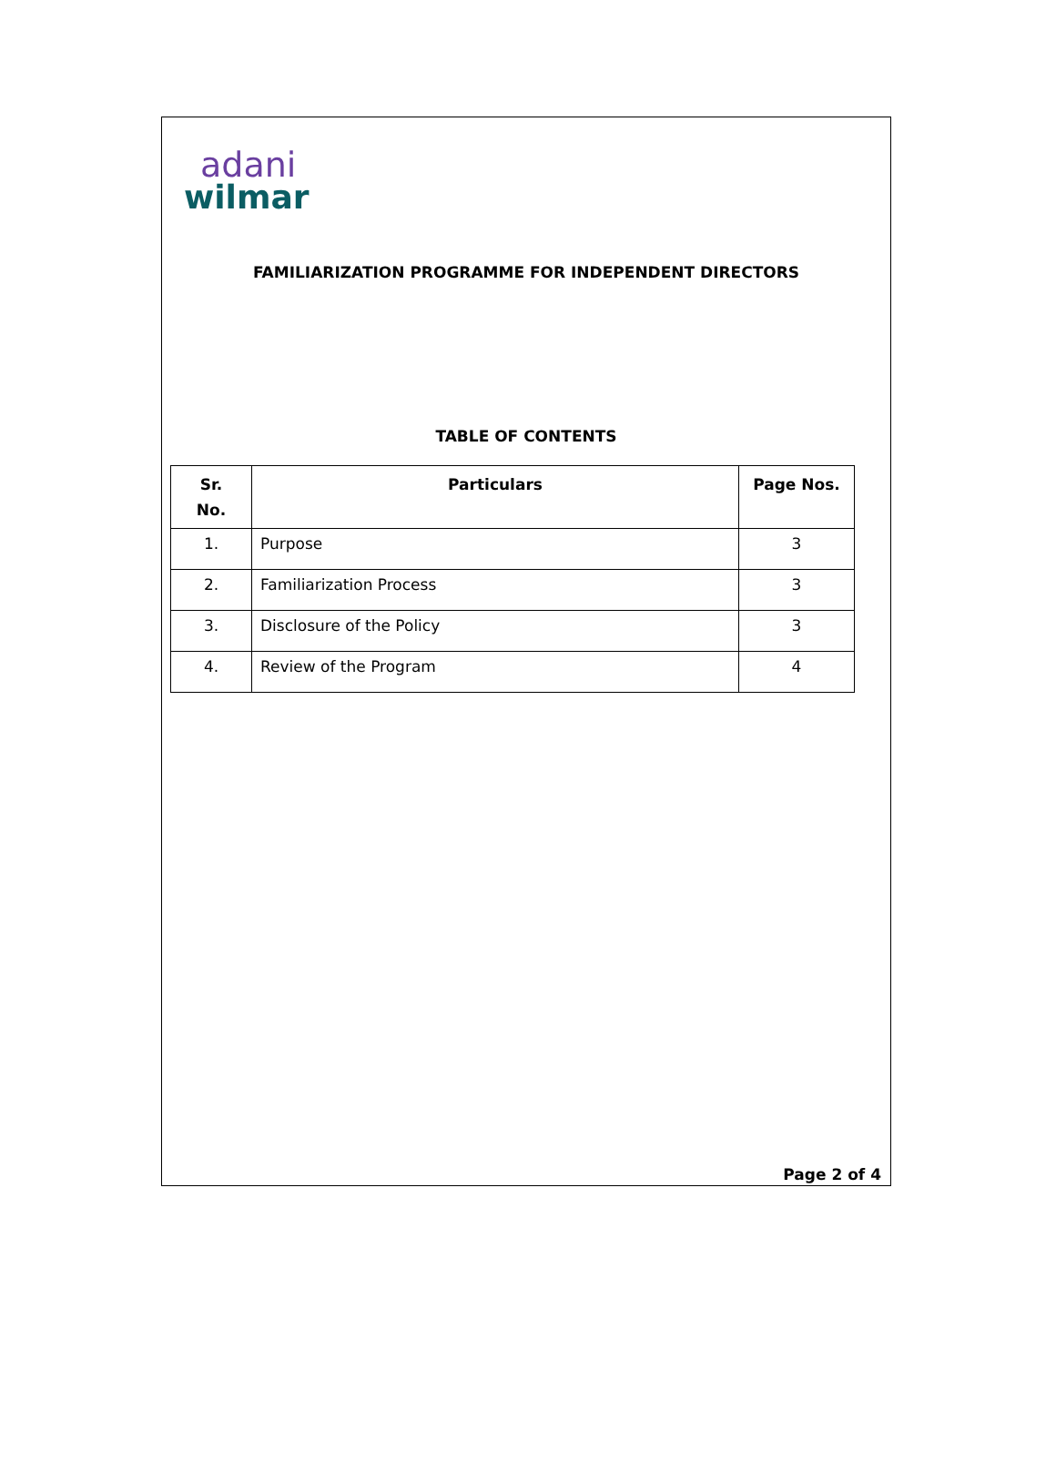adani
wilmar
FAMILIARIZATION PROGRAMME FOR INDEPENDENT DIRECTORS
TABLE OF CONTENTS
| Sr. No. | Particulars | Page Nos. |
| --- | --- | --- |
| 1. | Purpose | 3 |
| 2. | Familiarization Process | 3 |
| 3. | Disclosure of the Policy | 3 |
| 4. | Review of the Program | 4 |
Page 2 of 4